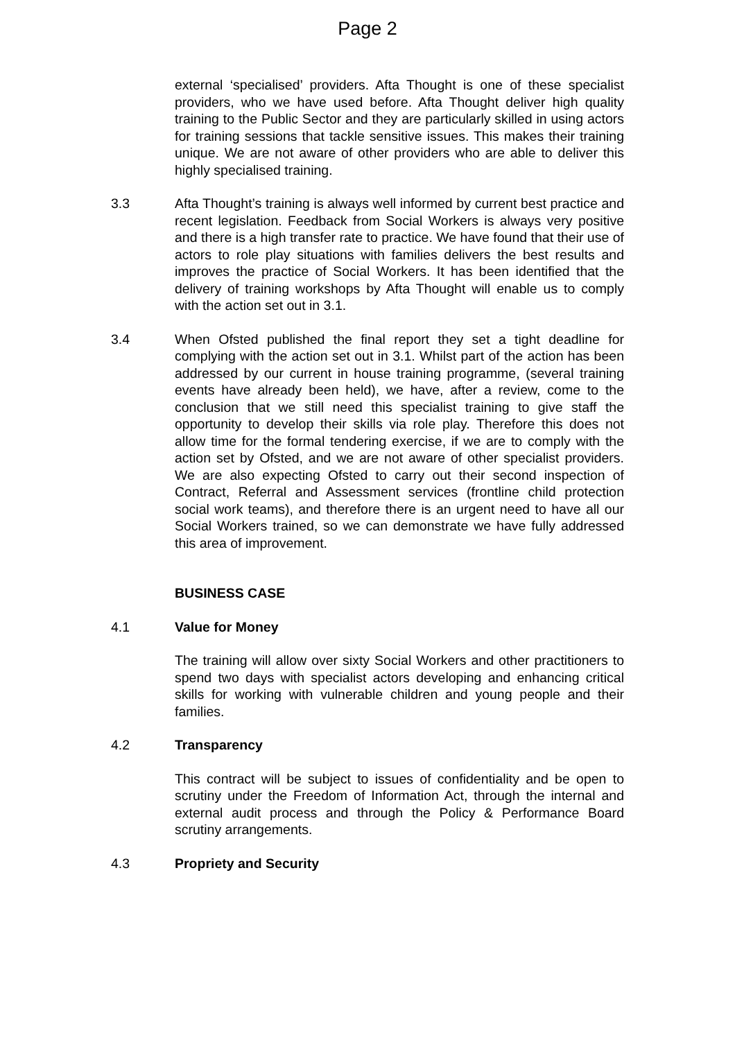Page 2
external ‘specialised’ providers. Afta Thought is one of these specialist providers, who we have used before. Afta Thought deliver high quality training to the Public Sector and they are particularly skilled in using actors for training sessions that tackle sensitive issues. This makes their training unique. We are not aware of other providers who are able to deliver this highly specialised training.
3.3 Afta Thought’s training is always well informed by current best practice and recent legislation. Feedback from Social Workers is always very positive and there is a high transfer rate to practice. We have found that their use of actors to role play situations with families delivers the best results and improves the practice of Social Workers. It has been identified that the delivery of training workshops by Afta Thought will enable us to comply with the action set out in 3.1.
3.4 When Ofsted published the final report they set a tight deadline for complying with the action set out in 3.1. Whilst part of the action has been addressed by our current in house training programme, (several training events have already been held), we have, after a review, come to the conclusion that we still need this specialist training to give staff the opportunity to develop their skills via role play. Therefore this does not allow time for the formal tendering exercise, if we are to comply with the action set by Ofsted, and we are not aware of other specialist providers. We are also expecting Ofsted to carry out their second inspection of Contract, Referral and Assessment services (frontline child protection social work teams), and therefore there is an urgent need to have all our Social Workers trained, so we can demonstrate we have fully addressed this area of improvement.
BUSINESS CASE
4.1 Value for Money
The training will allow over sixty Social Workers and other practitioners to spend two days with specialist actors developing and enhancing critical skills for working with vulnerable children and young people and their families.
4.2 Transparency
This contract will be subject to issues of confidentiality and be open to scrutiny under the Freedom of Information Act, through the internal and external audit process and through the Policy & Performance Board scrutiny arrangements.
4.3 Propriety and Security